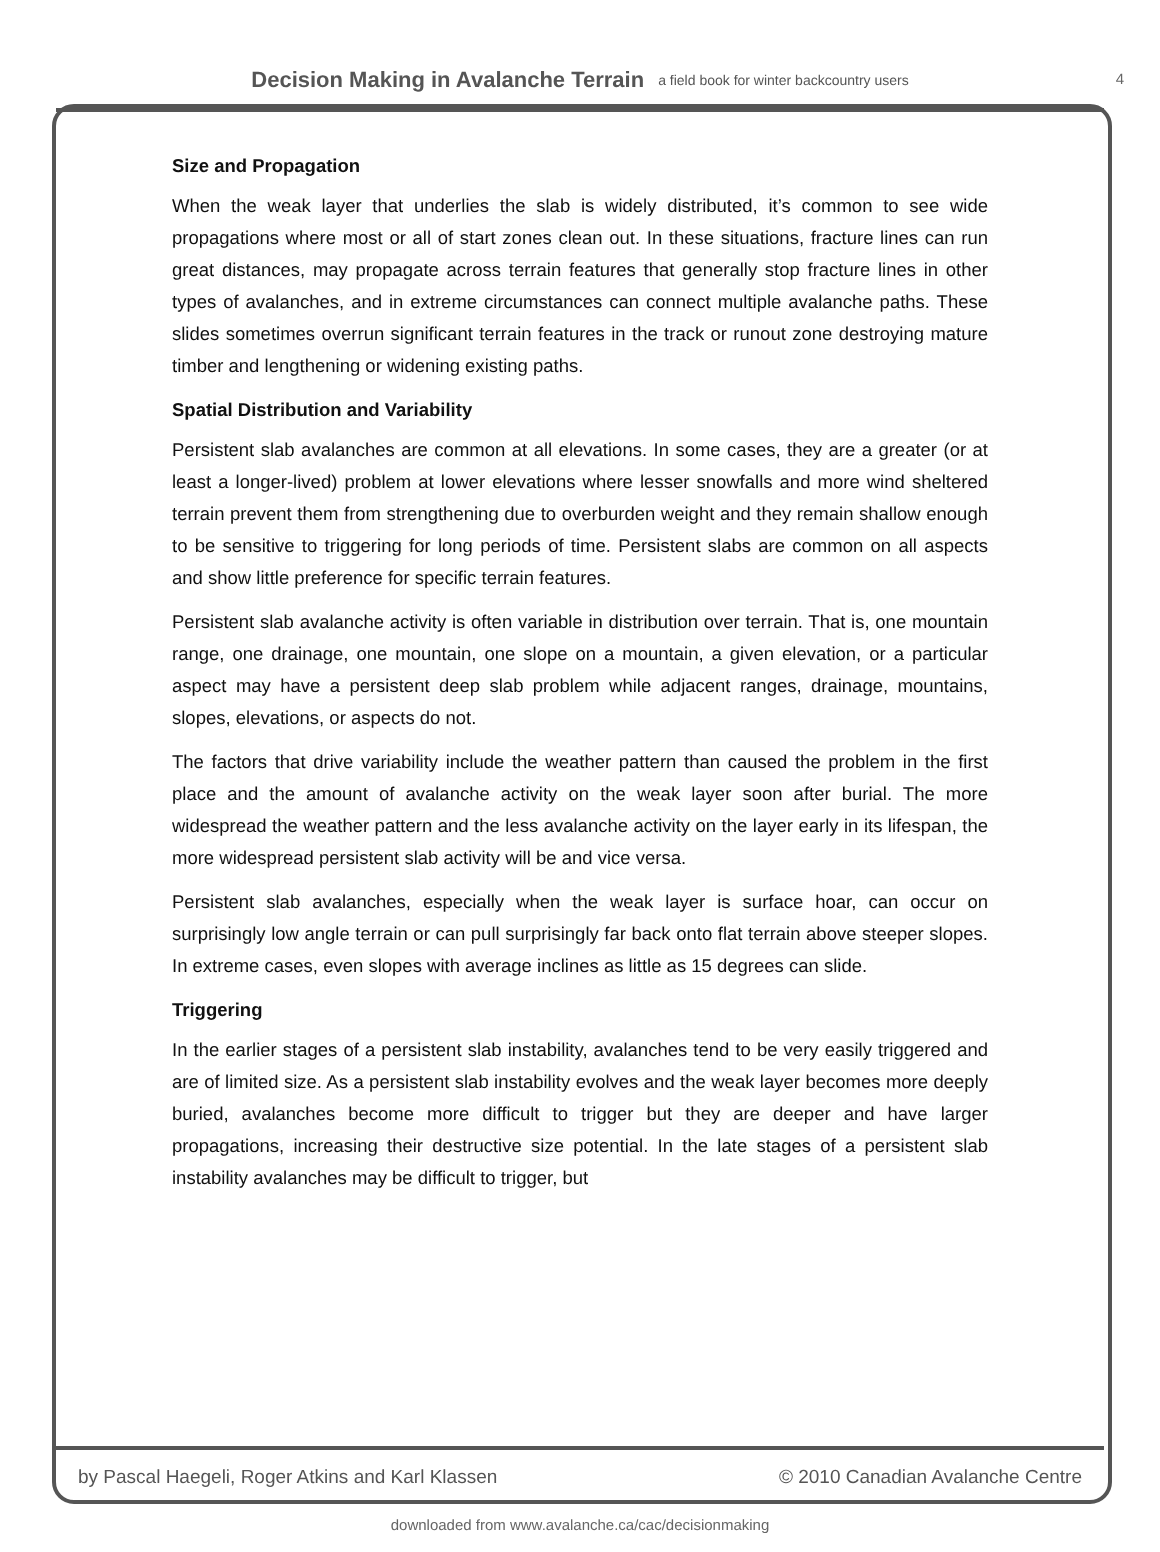Decision Making in Avalanche Terrain a field book for winter backcountry users
4
Size and Propagation
When the weak layer that underlies the slab is widely distributed, it’s common to see wide propagations where most or all of start zones clean out. In these situations, fracture lines can run great distances, may propagate across terrain features that generally stop fracture lines in other types of avalanches, and in extreme circumstances can connect multiple avalanche paths. These slides sometimes overrun significant terrain features in the track or runout zone destroying mature timber and lengthening or widening existing paths.
Spatial Distribution and Variability
Persistent slab avalanches are common at all elevations. In some cases, they are a greater (or at least a longer-lived) problem at lower elevations where lesser snowfalls and more wind sheltered terrain prevent them from strengthening due to overburden weight and they remain shallow enough to be sensitive to triggering for long periods of time. Persistent slabs are common on all aspects and show little preference for specific terrain features.
Persistent slab avalanche activity is often variable in distribution over terrain. That is, one mountain range, one drainage, one mountain, one slope on a mountain, a given elevation, or a particular aspect may have a persistent deep slab problem while adjacent ranges, drainage, mountains, slopes, elevations, or aspects do not.
The factors that drive variability include the weather pattern than caused the problem in the first place and the amount of avalanche activity on the weak layer soon after burial. The more widespread the weather pattern and the less avalanche activity on the layer early in its lifespan, the more widespread persistent slab activity will be and vice versa.
Persistent slab avalanches, especially when the weak layer is surface hoar, can occur on surprisingly low angle terrain or can pull surprisingly far back onto flat terrain above steeper slopes. In extreme cases, even slopes with average inclines as little as 15 degrees can slide.
Triggering
In the earlier stages of a persistent slab instability, avalanches tend to be very easily triggered and are of limited size. As a persistent slab instability evolves and the weak layer becomes more deeply buried, avalanches become more difficult to trigger but they are deeper and have larger propagations, increasing their destructive size potential. In the late stages of a persistent slab instability avalanches may be difficult to trigger, but
by Pascal Haegeli, Roger Atkins and Karl Klassen © 2010 Canadian Avalanche Centre
downloaded from www.avalanche.ca/cac/decisionmaking